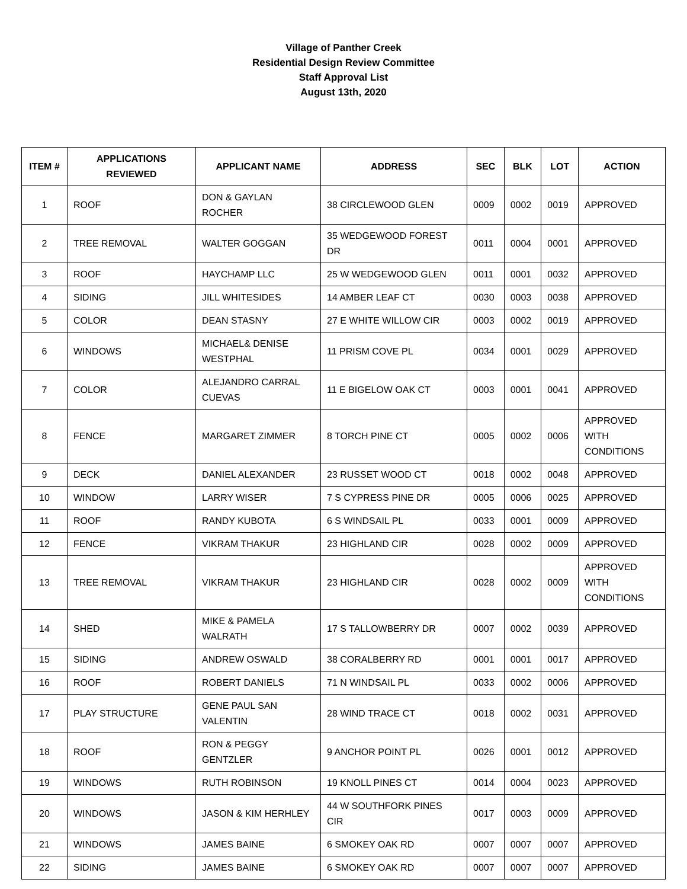Village of Panther Creek
Residential Design Review Committee
Staff Approval List
August 13th, 2020
| ITEM # | APPLICATIONS REVIEWED | APPLICANT NAME | ADDRESS | SEC | BLK | LOT | ACTION |
| --- | --- | --- | --- | --- | --- | --- | --- |
| 1 | ROOF | DON & GAYLAN ROCHER | 38 CIRCLEWOOD GLEN | 0009 | 0002 | 0019 | APPROVED |
| 2 | TREE REMOVAL | WALTER GOGGAN | 35 WEDGEWOOD FOREST DR | 0011 | 0004 | 0001 | APPROVED |
| 3 | ROOF | HAYCHAMP LLC | 25 W WEDGEWOOD GLEN | 0011 | 0001 | 0032 | APPROVED |
| 4 | SIDING | JILL WHITESIDES | 14 AMBER LEAF CT | 0030 | 0003 | 0038 | APPROVED |
| 5 | COLOR | DEAN STASNY | 27 E WHITE WILLOW CIR | 0003 | 0002 | 0019 | APPROVED |
| 6 | WINDOWS | MICHAEL& DENISE WESTPHAL | 11 PRISM COVE PL | 0034 | 0001 | 0029 | APPROVED |
| 7 | COLOR | ALEJANDRO CARRAL CUEVAS | 11 E BIGELOW OAK CT | 0003 | 0001 | 0041 | APPROVED |
| 8 | FENCE | MARGARET ZIMMER | 8 TORCH PINE CT | 0005 | 0002 | 0006 | APPROVED WITH CONDITIONS |
| 9 | DECK | DANIEL ALEXANDER | 23 RUSSET WOOD CT | 0018 | 0002 | 0048 | APPROVED |
| 10 | WINDOW | LARRY WISER | 7 S CYPRESS PINE DR | 0005 | 0006 | 0025 | APPROVED |
| 11 | ROOF | RANDY KUBOTA | 6 S WINDSAIL PL | 0033 | 0001 | 0009 | APPROVED |
| 12 | FENCE | VIKRAM THAKUR | 23 HIGHLAND CIR | 0028 | 0002 | 0009 | APPROVED |
| 13 | TREE REMOVAL | VIKRAM THAKUR | 23 HIGHLAND CIR | 0028 | 0002 | 0009 | APPROVED WITH CONDITIONS |
| 14 | SHED | MIKE & PAMELA WALRATH | 17 S TALLOWBERRY DR | 0007 | 0002 | 0039 | APPROVED |
| 15 | SIDING | ANDREW OSWALD | 38 CORALBERRY RD | 0001 | 0001 | 0017 | APPROVED |
| 16 | ROOF | ROBERT DANIELS | 71 N WINDSAIL PL | 0033 | 0002 | 0006 | APPROVED |
| 17 | PLAY STRUCTURE | GENE PAUL SAN VALENTIN | 28 WIND TRACE CT | 0018 | 0002 | 0031 | APPROVED |
| 18 | ROOF | RON & PEGGY GENTZLER | 9 ANCHOR POINT PL | 0026 | 0001 | 0012 | APPROVED |
| 19 | WINDOWS | RUTH ROBINSON | 19 KNOLL PINES CT | 0014 | 0004 | 0023 | APPROVED |
| 20 | WINDOWS | JASON & KIM HERHLEY | 44 W SOUTHFORK PINES CIR | 0017 | 0003 | 0009 | APPROVED |
| 21 | WINDOWS | JAMES BAINE | 6 SMOKEY OAK RD | 0007 | 0007 | 0007 | APPROVED |
| 22 | SIDING | JAMES BAINE | 6 SMOKEY OAK RD | 0007 | 0007 | 0007 | APPROVED |